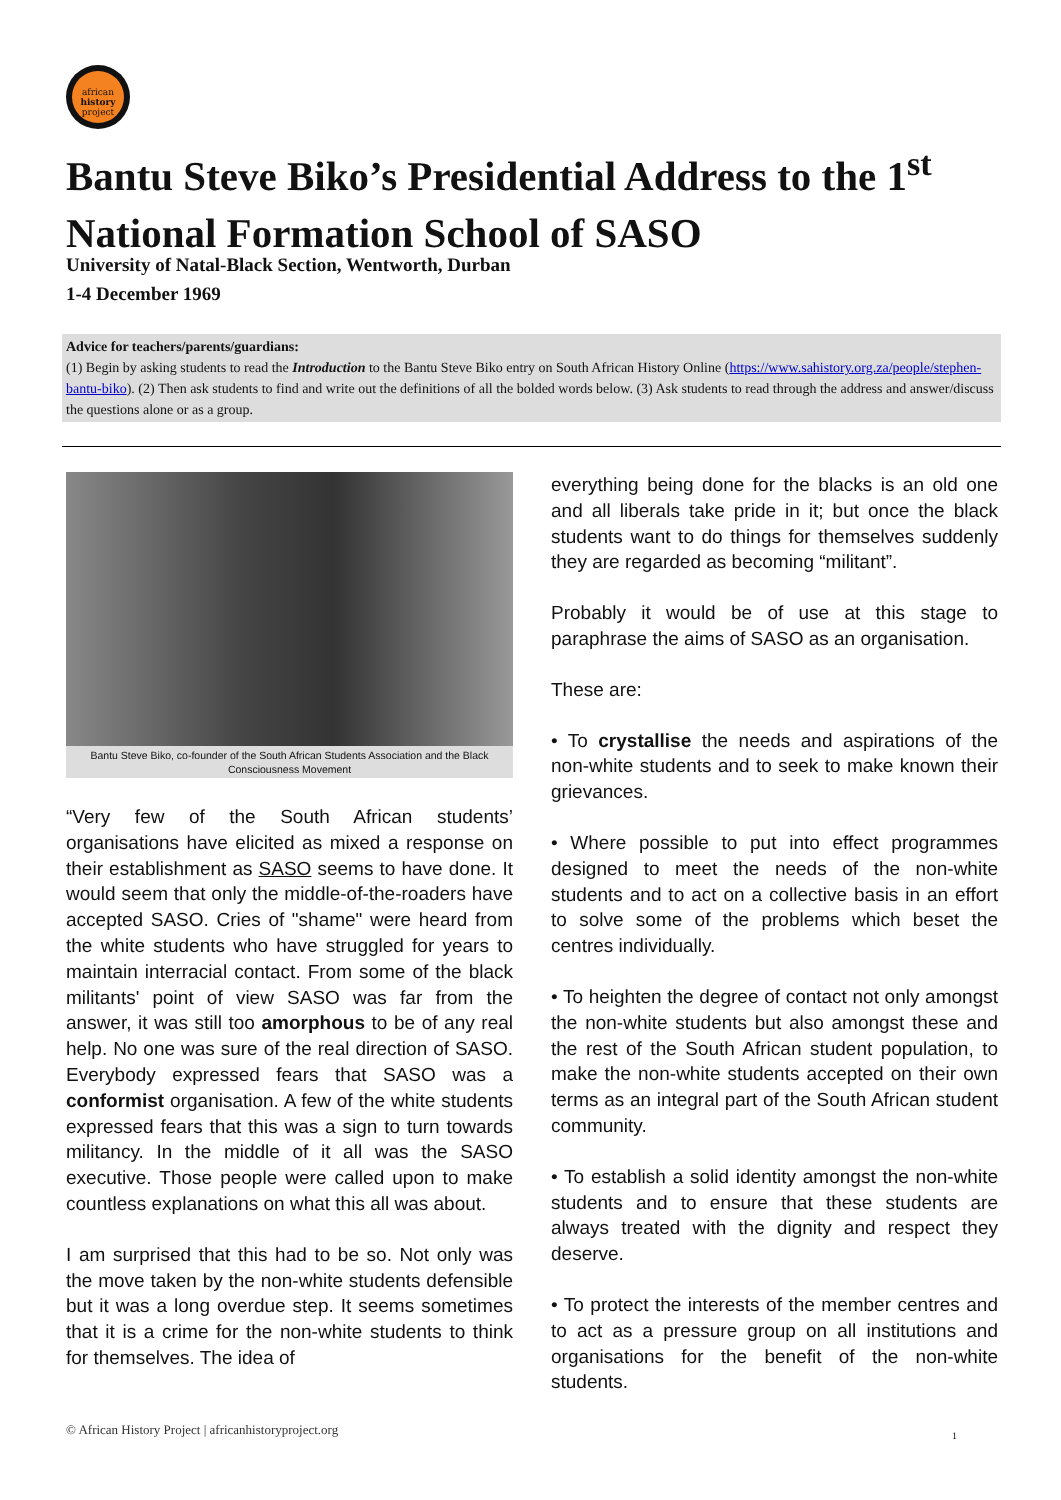african
history
project
Bantu Steve Biko’s Presidential Address to the 1<sup>st</sup> National Formation School of SASO
University of Natal-Black Section, Wentworth, Durban
1-4 December 1969
Advice for teachers/parents/guardians:
(1) Begin by asking students to read the Introduction to the Bantu Steve Biko entry on South African History Online (https://www.sahistory.org.za/people/stephen-bantu-biko). (2) Then ask students to find and write out the definitions of all the bolded words below. (3) Ask students to read through the address and answer/discuss the questions alone or as a group.
Bantu Steve Biko, co-founder of the South African Students Association and the Black Consciousness Movement
“Very few of the South African students’ organisations have elicited as mixed a response on their establishment as SASO seems to have done. It would seem that only the middle-of-the-roaders have accepted SASO. Cries of "shame" were heard from the white students who have struggled for years to maintain interracial contact. From some of the black militants' point of view SASO was far from the answer, it was still too amorphous to be of any real help. No one was sure of the real direction of SASO. Everybody expressed fears that SASO was a conformist organisation. A few of the white students expressed fears that this was a sign to turn towards militancy. In the middle of it all was the SASO executive. Those people were called upon to make countless explanations on what this all was about.
I am surprised that this had to be so. Not only was the move taken by the non-white students defensible but it was a long overdue step. It seems sometimes that it is a crime for the non-white students to think for themselves. The idea of
everything being done for the blacks is an old one and all liberals take pride in it; but once the black students want to do things for themselves suddenly they are regarded as becoming “militant”.
Probably it would be of use at this stage to paraphrase the aims of SASO as an organisation.
These are:
• To crystallise the needs and aspirations of the non-white students and to seek to make known their grievances.
• Where possible to put into effect programmes designed to meet the needs of the non-white students and to act on a collective basis in an effort to solve some of the problems which beset the centres individually.
• To heighten the degree of contact not only amongst the non-white students but also amongst these and the rest of the South African student population, to make the non-white students accepted on their own terms as an integral part of the South African student community.
• To establish a solid identity amongst the non-white students and to ensure that these students are always treated with the dignity and respect they deserve.
• To protect the interests of the member centres and to act as a pressure group on all institutions and organisations for the benefit of the non-white students.
© African History Project | africanhistoryproject.org
1